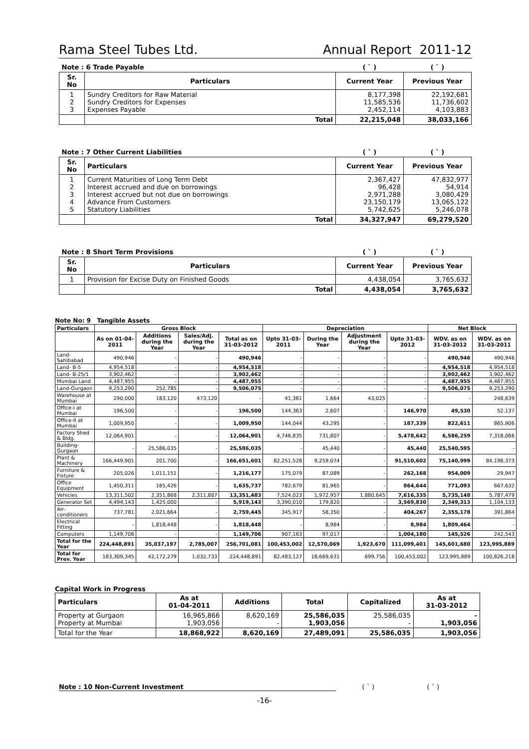Rama Steel Tubes Ltd. Annual Report 2011-12
| Note : 6 Trade Payable | | ( ` ) | ( ` ) |
| Sr. No | Particulars | Current Year | Previous Year |
| 1 2 3 | Sundry Creditors for Raw Material Sundry Creditors for Expenses Expenses Payable | 8,177,398 11,585,536 2,452,114 | 22,192,681 11,736,602 4,103,883 |
| | Total | 22,215,048 | 38,033,166 |
| Note : 7 Other Current Liabilities | | ( ` ) | ( ` ) |
| Sr. No | Particulars | Current Year | Previous Year |
| 1 2 3 4 5 | Current Maturities of Long Term Debt Interest accrued and due on borrowings Interest accrued but not due on borrowings Advance From Customers Statutory Liabilities | 2,367,427 96,428 2,971,288 23,150,179 5,742,625 | 47,832,977 54,914 3,080,429 13,065,122 5,246,078 |
| | Total | 34,327,947 | 69,279,520 |
| Note : 8 Short Term Provisions | | ( ` ) | ( ` ) |
| Sr. No | Particulars | Current Year | Previous Year |
| 1 | Provision for Excise Duty on Finished Goods | 4,438,054 | 3,765,632 |
| | Total | 4,438,054 | 3,765,632 |
Note No: 9 Tangible Assets
| Particulars | Gross Block | | | | Depreciation | | | | Net Block | |
| --- | --- | --- | --- | --- | --- | --- | --- | --- | --- | --- |
| | As on 01-04-2011 | Additions during the Year | Sales/Adj. during the Year | Total as on 31-03-2012 | Upto 31-03-2011 | During the Year | Adjustment during the Year | Upto 31-03-2012 | WDV. as on 31-03-2012 | WDV. as on 31-03-2011 |
| Land-Sahibabad | 490,946 | - | - | 490,946 | - | - | - | - | 490,946 | 490,946 |
| Land- B-5 | 4,954,518 | - | - | 4,954,518 | - | - | - | - | 4,954,518 | 4,954,518 |
| Land- B-25/1 | 3,902,462 | - | - | 3,902,462 | - | - | - | - | 3,902,462 | 3,902,462 |
| Mumbai Land | 4,487,955 | - | - | 4,487,955 | - | - | - | - | 4,487,955 | 4,487,955 |
| Land-Gurgaon | 9,253,290 | 252,785 | - | 9,506,075 | - | - | - | - | 9,506,075 | 9,253,290 |
| Warehouse at Mumbai | 290,000 | 183,120 | 473,120 | - | 41,361 | 1,664 | 43,025 | - | - | 248,639 |
| Office-I at Mumbai | 196,500 | - | - | 196,500 | 144,363 | 2,607 | - | 146,970 | 49,530 | 52,137 |
| Office-II at Mumbai | 1,009,950 | - | - | 1,009,950 | 144,044 | 43,295 | - | 187,339 | 822,611 | 865,906 |
| Factory Shed & Bldg. | 12,064,901 | - | - | 12,064,901 | 4,746,835 | 731,807 | - | 5,478,642 | 6,586,259 | 7,318,066 |
| Building-Gurgaon | - | 25,586,035 | - | 25,586,035 | - | 45,440 | - | 45,440 | 25,540,595 | - |
| Plant & Machinery | 166,449,901 | 201,700 | - | 166,651,601 | 82,251,528 | 9,259,074 | - | 91,510,602 | 75,140,999 | 84,198,373 |
| Furniture & Fixture | 205,026 | 1,011,151 | - | 1,216,177 | 175,079 | 87,089 | - | 262,168 | 954,009 | 29,947 |
| Office Equipment | 1,450,311 | 185,426 | - | 1,635,737 | 782,679 | 81,965 | - | 864,644 | 771,093 | 667,632 |
| Vehicles | 13,311,502 | 2,351,868 | 2,311,887 | 13,351,483 | 7,524,023 | 1,972,957 | 1,880,645 | 7,616,335 | 5,735,148 | 5,787,479 |
| Generator Set | 4,494,143 | 1,425,000 | - | 5,919,143 | 3,390,010 | 179,820 | - | 3,569,830 | 2,349,313 | 1,104,133 |
| Air-conditioners | 737,781 | 2,021,664 | - | 2,759,445 | 345,917 | 58,350 | - | 404,267 | 2,355,178 | 391,864 |
| Electrical Fitting | - | 1,818,448 | - | 1,818,448 | - | 8,984 | - | 8,984 | 1,809,464 | - |
| Computers | 1,149,706 | - | - | 1,149,706 | 907,163 | 97,017 | - | 1,004,180 | 145,526 | 242,543 |
| Total for the Year | 224,448,891 | 35,037,197 | 2,785,007 | 256,701,081 | 100,453,002 | 12,570,069 | 1,923,670 | 111,099,401 | 145,601,680 | 123,995,889 |
| Total for Prev. Year | 183,309,345 | 42,172,279 | 1,032,733 | 224,448,891 | 82,483,127 | 18,669,631 | 699,756 | 100,453,002 | 123,995,889 | 100,826,218 |
Capital Work in Progress
| Particulars | As at 01-04-2011 | Additions | Total | Capitalized | As at 31-03-2012 |
| --- | --- | --- | --- | --- | --- |
| Property at Gurgaon Property at Mumbai | 16,965,866 1,903,056 | 8,620,169 - | 25,586,035 1,903,056 | 25,586,035 - | - 1,903,056 |
| Total for the Year | 18,868,922 | 8,620,169 | 27,489,091 | 25,586,035 | 1,903,056 |
Note : 10 Non-Current Investment ( ` ) ( ` )
-16-